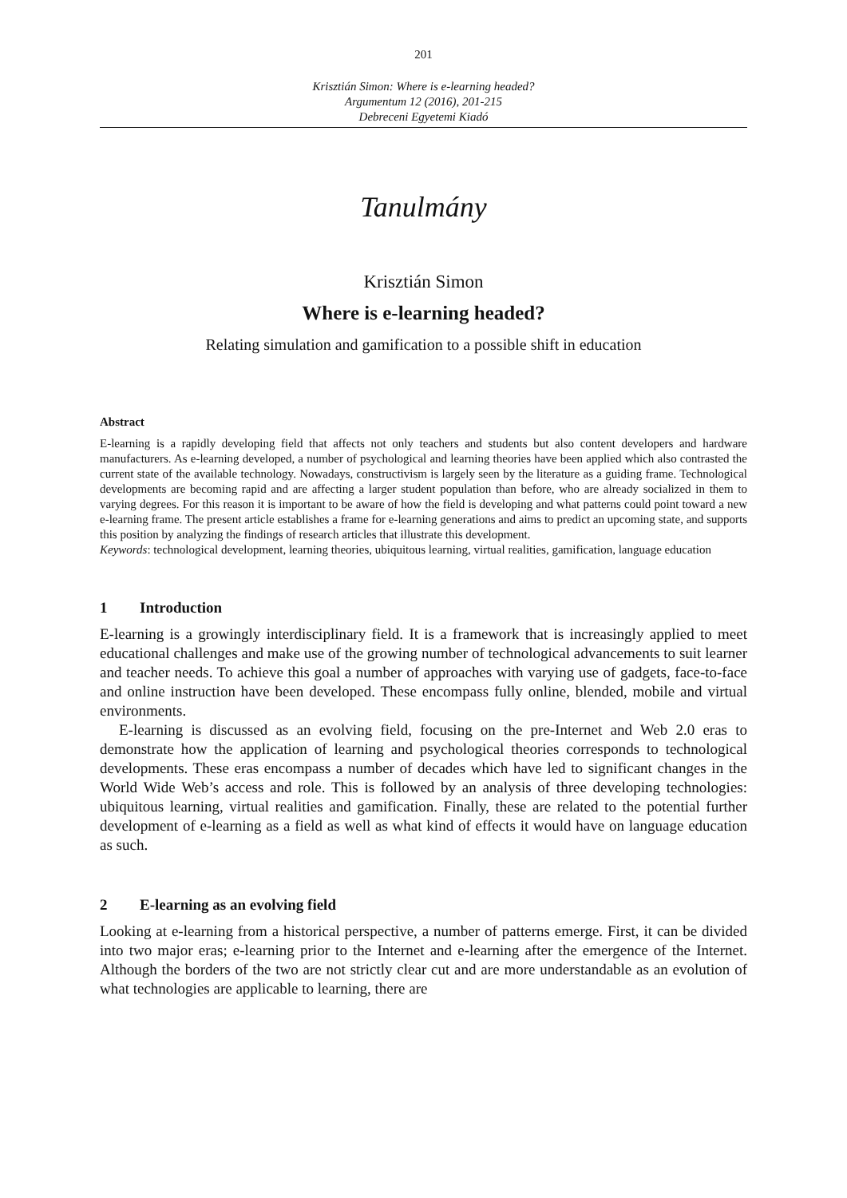201
Krisztián Simon: Where is e-learning headed?
Argumentum 12 (2016), 201-215
Debreceni Egyetemi Kiadó
Tanulmány
Krisztián Simon
Where is e-learning headed?
Relating simulation and gamification to a possible shift in education
Abstract
E-learning is a rapidly developing field that affects not only teachers and students but also content developers and hardware manufacturers. As e-learning developed, a number of psychological and learning theories have been applied which also contrasted the current state of the available technology. Nowadays, constructivism is largely seen by the literature as a guiding frame. Technological developments are becoming rapid and are affecting a larger student population than before, who are already socialized in them to varying degrees. For this reason it is important to be aware of how the field is developing and what patterns could point toward a new e-learning frame. The present article establishes a frame for e-learning generations and aims to predict an upcoming state, and supports this position by analyzing the findings of research articles that illustrate this development.
Keywords: technological development, learning theories, ubiquitous learning, virtual realities, gamification, language education
1 Introduction
E-learning is a growingly interdisciplinary field. It is a framework that is increasingly applied to meet educational challenges and make use of the growing number of technological advancements to suit learner and teacher needs. To achieve this goal a number of approaches with varying use of gadgets, face-to-face and online instruction have been developed. These encompass fully online, blended, mobile and virtual environments.
E-learning is discussed as an evolving field, focusing on the pre-Internet and Web 2.0 eras to demonstrate how the application of learning and psychological theories corresponds to technological developments. These eras encompass a number of decades which have led to significant changes in the World Wide Web’s access and role. This is followed by an analysis of three developing technologies: ubiquitous learning, virtual realities and gamification. Finally, these are related to the potential further development of e-learning as a field as well as what kind of effects it would have on language education as such.
2 E-learning as an evolving field
Looking at e-learning from a historical perspective, a number of patterns emerge. First, it can be divided into two major eras; e-learning prior to the Internet and e-learning after the emergence of the Internet. Although the borders of the two are not strictly clear cut and are more understandable as an evolution of what technologies are applicable to learning, there are